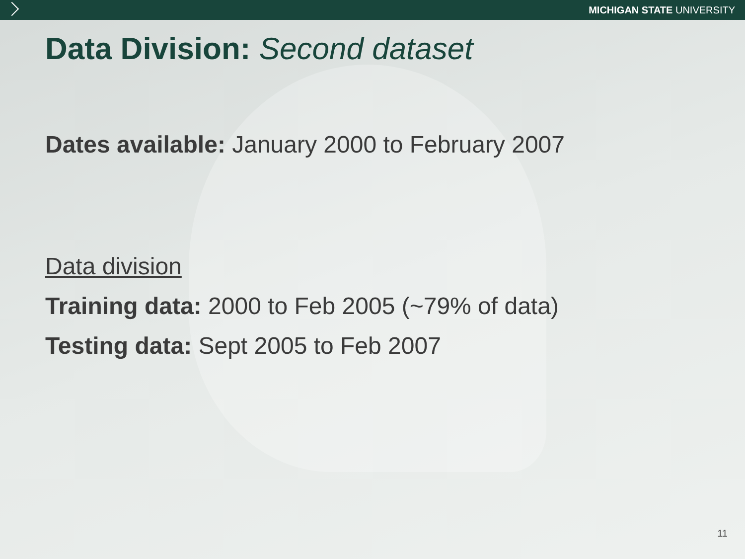MICHIGAN STATE UNIVERSITY
Data Division: Second dataset
Dates available: January 2000 to February 2007
Data division
Training data: 2000 to Feb 2005 (~79% of data)
Testing data: Sept 2005 to Feb 2007
11